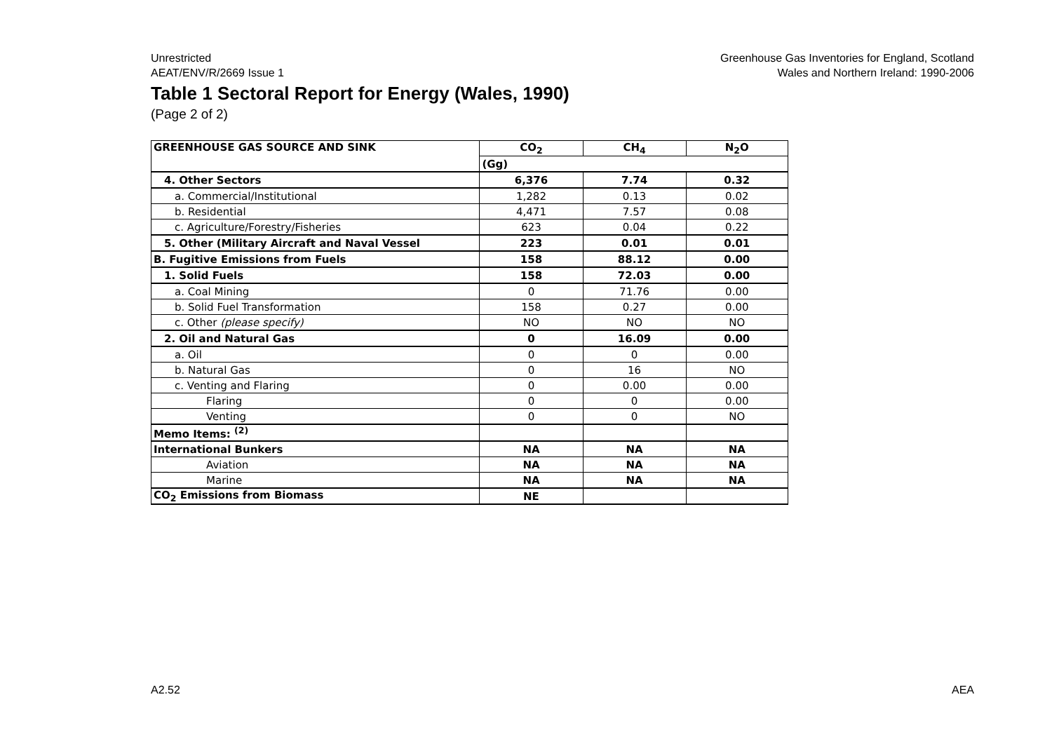Unrestricted
AEAT/ENV/R/2669 Issue 1
Greenhouse Gas Inventories for England, Scotland
Wales and Northern Ireland: 1990-2006
Table 1 Sectoral Report for Energy (Wales, 1990)
(Page 2 of 2)
| GREENHOUSE GAS SOURCE AND SINK | CO<sub>2</sub> | CH<sub>4</sub> | N<sub>2</sub>O |
| --- | --- | --- | --- |
| | (Gg) | | |
| 4. Other Sectors | 6,376 | 7.74 | 0.32 |
| a. Commercial/Institutional | 1,282 | 0.13 | 0.02 |
| b. Residential | 4,471 | 7.57 | 0.08 |
| c. Agriculture/Forestry/Fisheries | 623 | 0.04 | 0.22 |
| 5. Other (Military Aircraft and Naval Vessel | 223 | 0.01 | 0.01 |
| B. Fugitive Emissions from Fuels | 158 | 88.12 | 0.00 |
| 1. Solid Fuels | 158 | 72.03 | 0.00 |
| a. Coal Mining | 0 | 71.76 | 0.00 |
| b. Solid Fuel Transformation | 158 | 0.27 | 0.00 |
| c. Other (please specify) | NO | NO | NO |
| 2. Oil and Natural Gas | 0 | 16.09 | 0.00 |
| a. Oil | 0 | 0 | 0.00 |
| b. Natural Gas | 0 | 16 | NO |
| c. Venting and Flaring | 0 | 0.00 | 0.00 |
| Flaring | 0 | 0 | 0.00 |
| Venting | 0 | 0 | NO |
| Memo Items: <sup>(2)</sup> | | | |
| International Bunkers | NA | NA | NA |
| Aviation | NA | NA | NA |
| Marine | NA | NA | NA |
| CO<sub>2</sub> Emissions from Biomass | NE | | |
A2.52 AEA